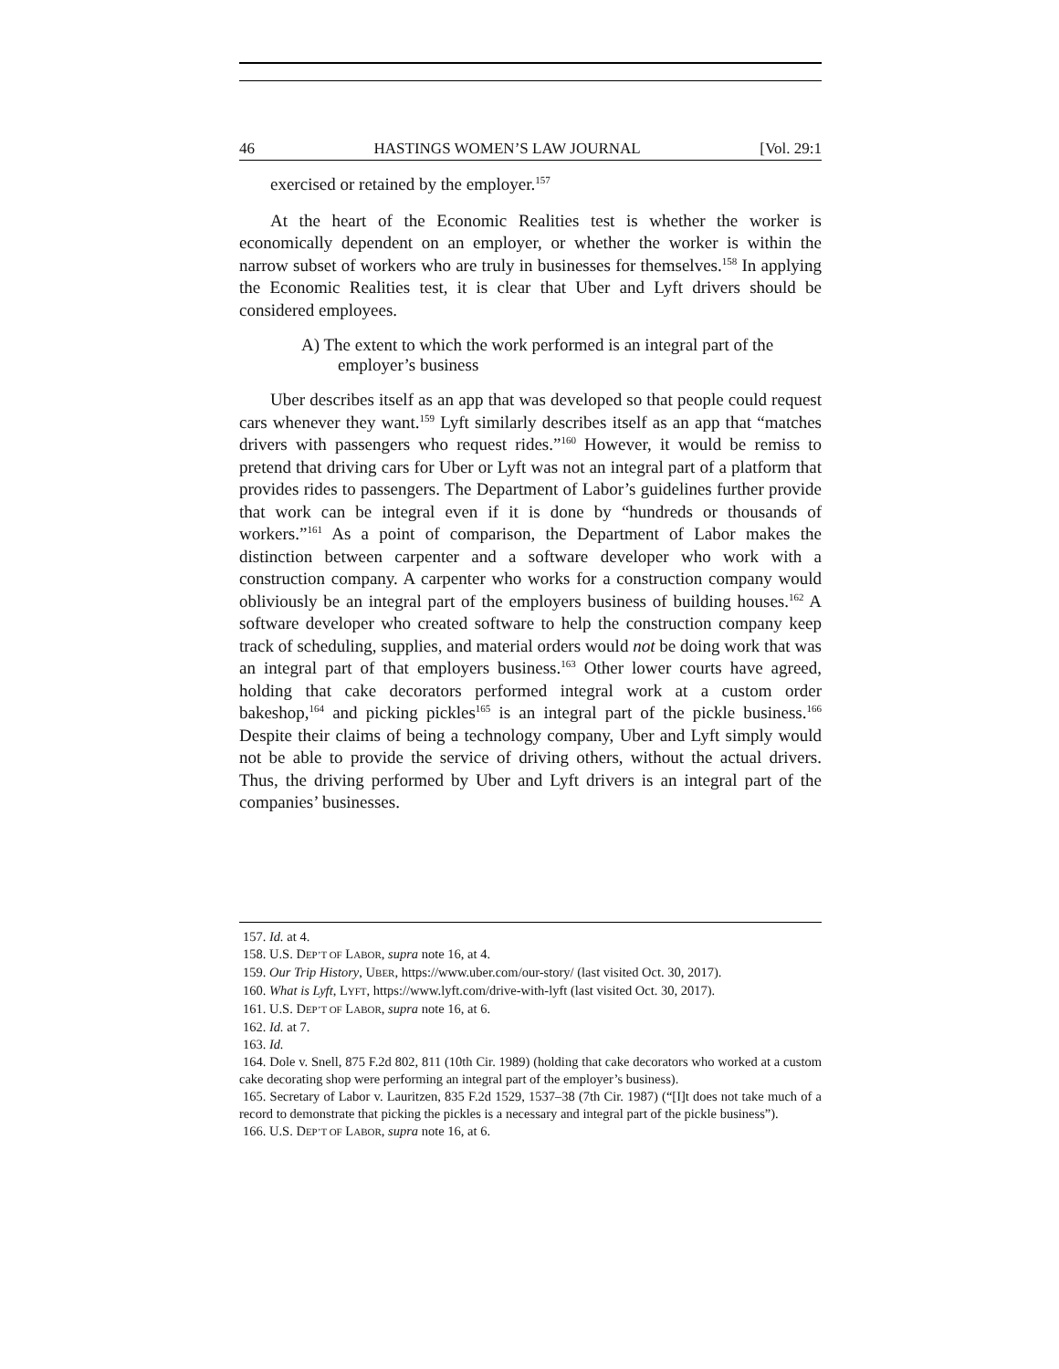46 HASTINGS WOMEN’S LAW JOURNAL [Vol. 29:1
exercised or retained by the employer.<sup>157</sup>
At the heart of the Economic Realities test is whether the worker is economically dependent on an employer, or whether the worker is within the narrow subset of workers who are truly in businesses for themselves.<sup>158</sup> In applying the Economic Realities test, it is clear that Uber and Lyft drivers should be considered employees.
A) The extent to which the work performed is an integral part of the employer’s business
Uber describes itself as an app that was developed so that people could request cars whenever they want.<sup>159</sup> Lyft similarly describes itself as an app that “matches drivers with passengers who request rides.”<sup>160</sup> However, it would be remiss to pretend that driving cars for Uber or Lyft was not an integral part of a platform that provides rides to passengers. The Department of Labor’s guidelines further provide that work can be integral even if it is done by “hundreds or thousands of workers.”<sup>161</sup> As a point of comparison, the Department of Labor makes the distinction between carpenter and a software developer who work with a construction company. A carpenter who works for a construction company would obliviously be an integral part of the employers business of building houses.<sup>162</sup> A software developer who created software to help the construction company keep track of scheduling, supplies, and material orders would not be doing work that was an integral part of that employers business.<sup>163</sup> Other lower courts have agreed, holding that cake decorators performed integral work at a custom order bakeshop,<sup>164</sup> and picking pickles<sup>165</sup> is an integral part of the pickle business.<sup>166</sup> Despite their claims of being a technology company, Uber and Lyft simply would not be able to provide the service of driving others, without the actual drivers. Thus, the driving performed by Uber and Lyft drivers is an integral part of the companies’ businesses.
157. Id. at 4.
158. U.S. DEP’T OF LABOR, supra note 16, at 4.
159. Our Trip History, UBER, https://www.uber.com/our-story/ (last visited Oct. 30, 2017).
160. What is Lyft, LYFT, https://www.lyft.com/drive-with-lyft (last visited Oct. 30, 2017).
161. U.S. DEP’T OF LABOR, supra note 16, at 6.
162. Id. at 7.
163. Id.
164. Dole v. Snell, 875 F.2d 802, 811 (10th Cir. 1989) (holding that cake decorators who worked at a custom cake decorating shop were performing an integral part of the employer’s business).
165. Secretary of Labor v. Lauritzen, 835 F.2d 1529, 1537–38 (7th Cir. 1987) (“[I]t does not take much of a record to demonstrate that picking the pickles is a necessary and integral part of the pickle business”).
166. U.S. DEP’T OF LABOR, supra note 16, at 6.